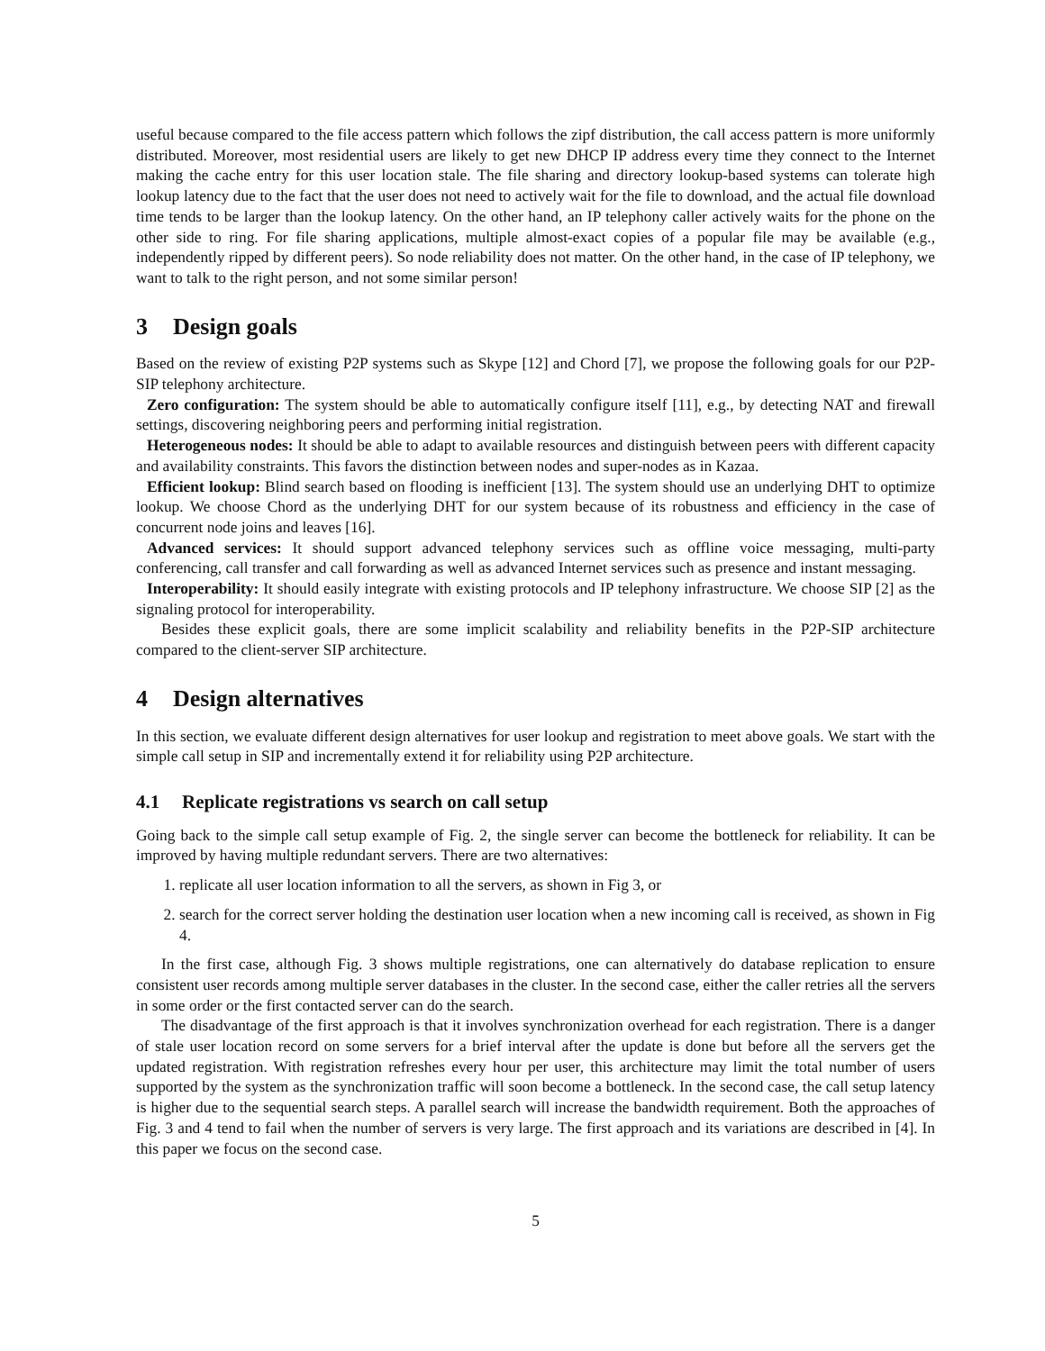useful because compared to the file access pattern which follows the zipf distribution, the call access pattern is more uniformly distributed. Moreover, most residential users are likely to get new DHCP IP address every time they connect to the Internet making the cache entry for this user location stale. The file sharing and directory lookup-based systems can tolerate high lookup latency due to the fact that the user does not need to actively wait for the file to download, and the actual file download time tends to be larger than the lookup latency. On the other hand, an IP telephony caller actively waits for the phone on the other side to ring. For file sharing applications, multiple almost-exact copies of a popular file may be available (e.g., independently ripped by different peers). So node reliability does not matter. On the other hand, in the case of IP telephony, we want to talk to the right person, and not some similar person!
3 Design goals
Based on the review of existing P2P systems such as Skype [12] and Chord [7], we propose the following goals for our P2P-SIP telephony architecture.
Zero configuration: The system should be able to automatically configure itself [11], e.g., by detecting NAT and firewall settings, discovering neighboring peers and performing initial registration.
Heterogeneous nodes: It should be able to adapt to available resources and distinguish between peers with different capacity and availability constraints. This favors the distinction between nodes and super-nodes as in Kazaa.
Efficient lookup: Blind search based on flooding is inefficient [13]. The system should use an underlying DHT to optimize lookup. We choose Chord as the underlying DHT for our system because of its robustness and efficiency in the case of concurrent node joins and leaves [16].
Advanced services: It should support advanced telephony services such as offline voice messaging, multi-party conferencing, call transfer and call forwarding as well as advanced Internet services such as presence and instant messaging.
Interoperability: It should easily integrate with existing protocols and IP telephony infrastructure. We choose SIP [2] as the signaling protocol for interoperability.
Besides these explicit goals, there are some implicit scalability and reliability benefits in the P2P-SIP architecture compared to the client-server SIP architecture.
4 Design alternatives
In this section, we evaluate different design alternatives for user lookup and registration to meet above goals. We start with the simple call setup in SIP and incrementally extend it for reliability using P2P architecture.
4.1 Replicate registrations vs search on call setup
Going back to the simple call setup example of Fig. 2, the single server can become the bottleneck for reliability. It can be improved by having multiple redundant servers. There are two alternatives:
1. replicate all user location information to all the servers, as shown in Fig 3, or
2. search for the correct server holding the destination user location when a new incoming call is received, as shown in Fig 4.
In the first case, although Fig. 3 shows multiple registrations, one can alternatively do database replication to ensure consistent user records among multiple server databases in the cluster. In the second case, either the caller retries all the servers in some order or the first contacted server can do the search.
The disadvantage of the first approach is that it involves synchronization overhead for each registration. There is a danger of stale user location record on some servers for a brief interval after the update is done but before all the servers get the updated registration. With registration refreshes every hour per user, this architecture may limit the total number of users supported by the system as the synchronization traffic will soon become a bottleneck. In the second case, the call setup latency is higher due to the sequential search steps. A parallel search will increase the bandwidth requirement. Both the approaches of Fig. 3 and 4 tend to fail when the number of servers is very large. The first approach and its variations are described in [4]. In this paper we focus on the second case.
5